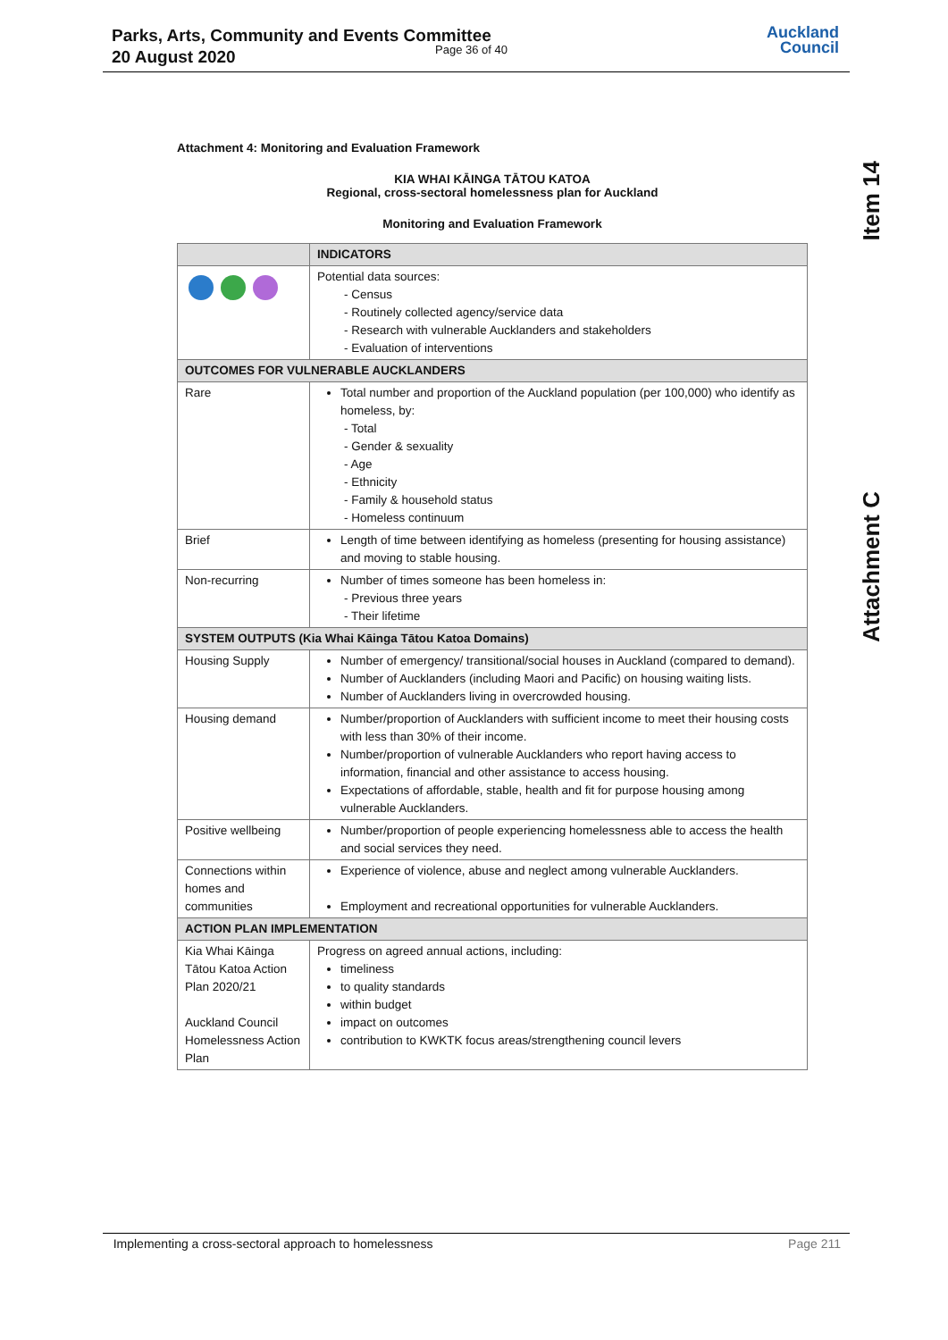Parks, Arts, Community and Events Committee
20 August 2020
Page 36 of 40
Auckland
Council
Item 14
Attachment C
Attachment 4: Monitoring and Evaluation Framework
KIA WHAI KĀINGA TĀTOU KATOA
Regional, cross-sectoral homelessness plan for Auckland
Monitoring and Evaluation Framework
| | INDICATORS |
| --- | --- |
| | Potential data sources: - Census - Routinely collected agency/service data - Research with vulnerable Aucklanders and stakeholders - Evaluation of interventions |
| OUTCOMES FOR VULNERABLE AUCKLANDERS | |
| Rare | Total number and proportion of the Auckland population (per 100,000) who identify as homeless, by: - Total - Gender & sexuality - Age - Ethnicity - Family & household status - Homeless continuum |
| Brief | Length of time between identifying as homeless (presenting for housing assistance) and moving to stable housing. |
| Non-recurring | Number of times someone has been homeless in: - Previous three years - Their lifetime |
| SYSTEM OUTPUTS (Kia Whai Kāinga Tātou Katoa Domains) | |
| Housing Supply | Number of emergency/ transitional/social houses in Auckland (compared to demand). Number of Aucklanders (including Maori and Pacific) on housing waiting lists. Number of Aucklanders living in overcrowded housing. |
| Housing demand | Number/proportion of Aucklanders with sufficient income to meet their housing costs with less than 30% of their income. Number/proportion of vulnerable Aucklanders who report having access to information, financial and other assistance to access housing. Expectations of affordable, stable, health and fit for purpose housing among vulnerable Aucklanders. |
| Positive wellbeing | Number/proportion of people experiencing homelessness able to access the health and social services they need. |
| Connections within homes and communities | Experience of violence, abuse and neglect among vulnerable Aucklanders. Employment and recreational opportunities for vulnerable Aucklanders. |
| ACTION PLAN IMPLEMENTATION | |
| Kia Whai Kāinga Tātou Katoa Action Plan 2020/21 Auckland Council Homelessness Action Plan | Progress on agreed annual actions, including: timeliness to quality standards within budget impact on outcomes contribution to KWKTK focus areas/strengthening council levers |
Implementing a cross-sectoral approach to homelessness Page 211